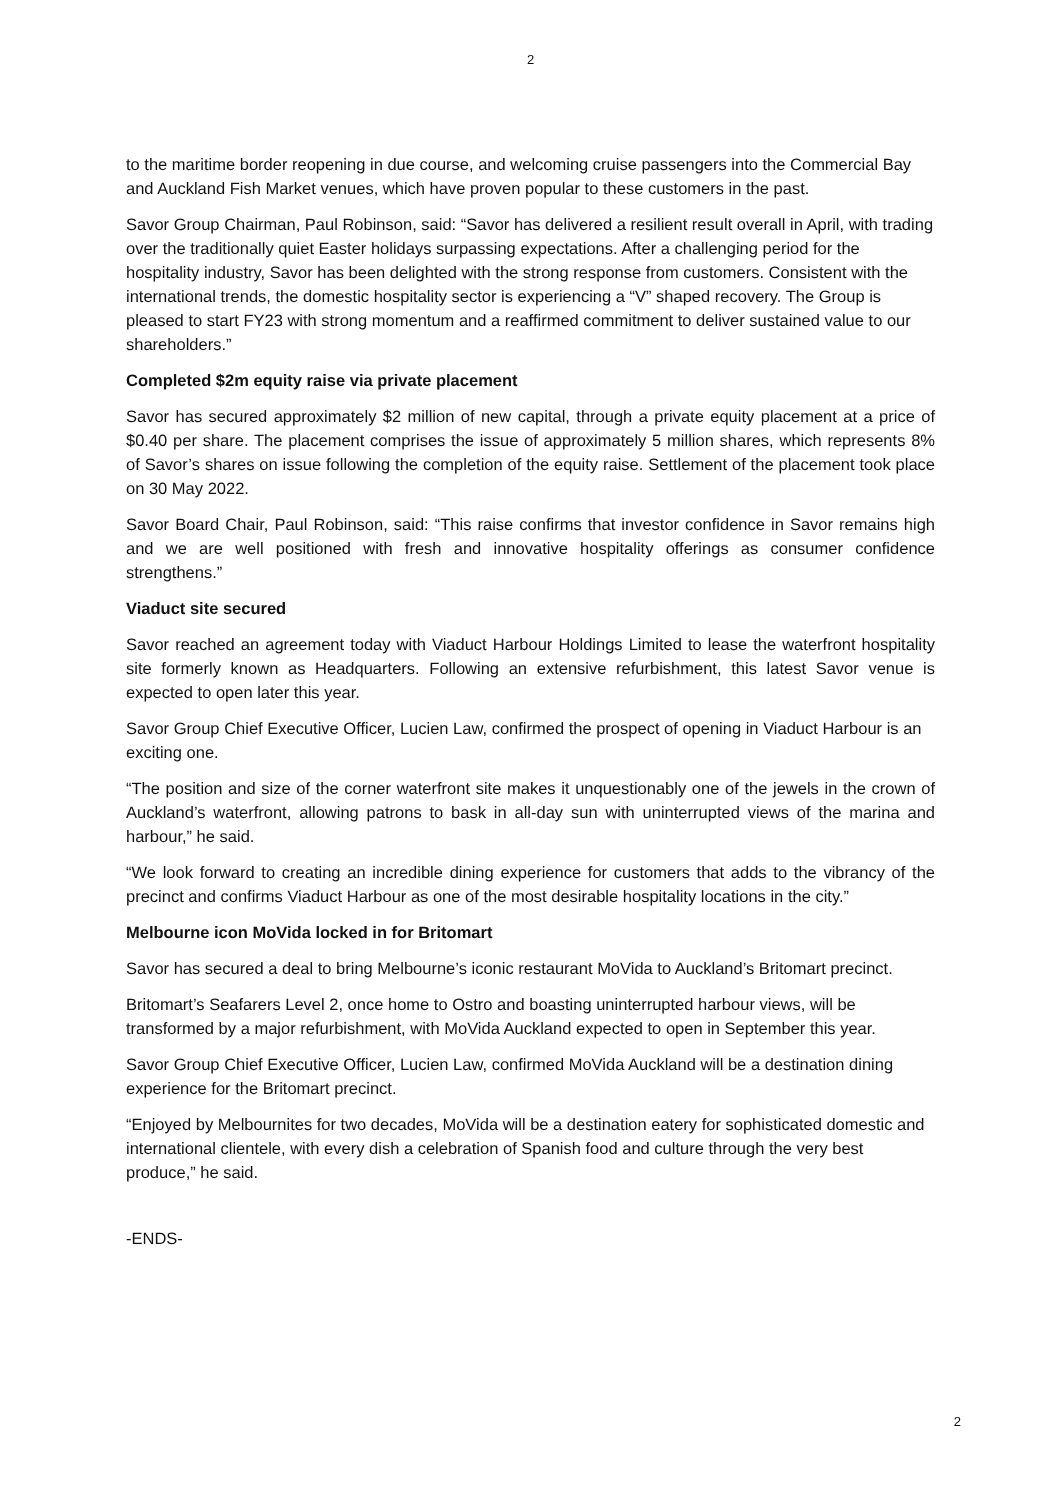2
to the maritime border reopening in due course, and welcoming cruise passengers into the Commercial Bay and Auckland Fish Market venues, which have proven popular to these customers in the past.
Savor Group Chairman, Paul Robinson, said: “Savor has delivered a resilient result overall in April, with trading over the traditionally quiet Easter holidays surpassing expectations. After a challenging period for the hospitality industry, Savor has been delighted with the strong response from customers. Consistent with the international trends, the domestic hospitality sector is experiencing a “V” shaped recovery. The Group is pleased to start FY23 with strong momentum and a reaffirmed commitment to deliver sustained value to our shareholders.”
Completed $2m equity raise via private placement
Savor has secured approximately $2 million of new capital, through a private equity placement at a price of $0.40 per share. The placement comprises the issue of approximately 5 million shares, which represents 8% of Savor’s shares on issue following the completion of the equity raise. Settlement of the placement took place on 30 May 2022.
Savor Board Chair, Paul Robinson, said: “This raise confirms that investor confidence in Savor remains high and we are well positioned with fresh and innovative hospitality offerings as consumer confidence strengthens.”
Viaduct site secured
Savor reached an agreement today with Viaduct Harbour Holdings Limited to lease the waterfront hospitality site formerly known as Headquarters. Following an extensive refurbishment, this latest Savor venue is expected to open later this year.
Savor Group Chief Executive Officer, Lucien Law, confirmed the prospect of opening in Viaduct Harbour is an exciting one.
“The position and size of the corner waterfront site makes it unquestionably one of the jewels in the crown of Auckland’s waterfront, allowing patrons to bask in all-day sun with uninterrupted views of the marina and harbour,” he said.
“We look forward to creating an incredible dining experience for customers that adds to the vibrancy of the precinct and confirms Viaduct Harbour as one of the most desirable hospitality locations in the city.”
Melbourne icon MoVida locked in for Britomart
Savor has secured a deal to bring Melbourne’s iconic restaurant MoVida to Auckland’s Britomart precinct.
Britomart’s Seafarers Level 2, once home to Ostro and boasting uninterrupted harbour views, will be transformed by a major refurbishment, with MoVida Auckland expected to open in September this year.
Savor Group Chief Executive Officer, Lucien Law, confirmed MoVida Auckland will be a destination dining experience for the Britomart precinct.
“Enjoyed by Melbournites for two decades, MoVida will be a destination eatery for sophisticated domestic and international clientele, with every dish a celebration of Spanish food and culture through the very best produce,” he said.
-ENDS-
2